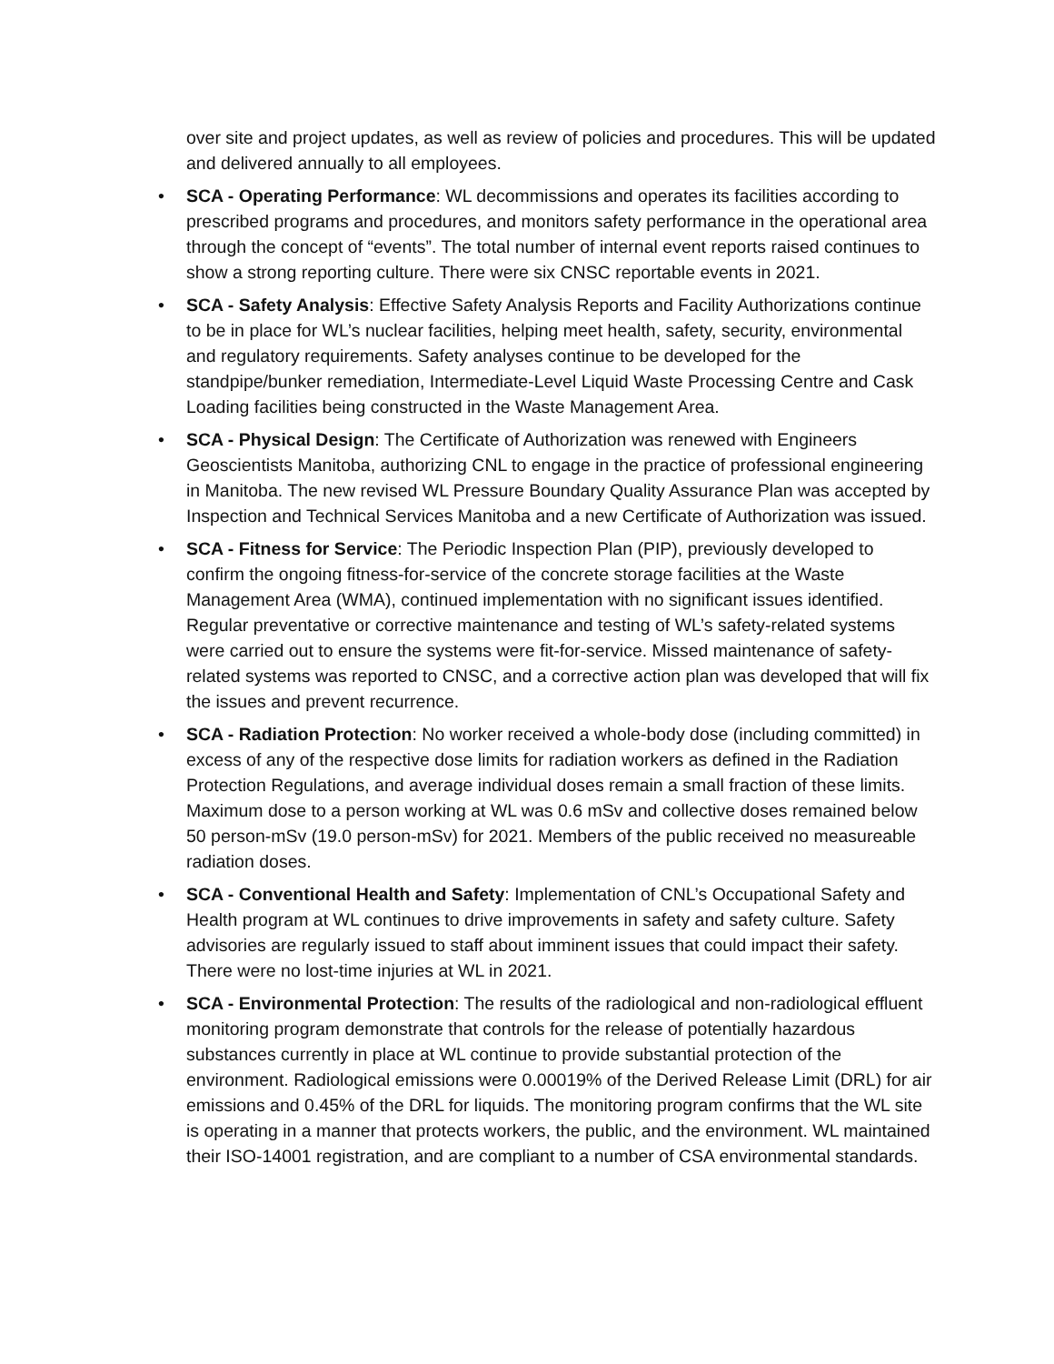over site and project updates, as well as review of policies and procedures. This will be updated and delivered annually to all employees.
• SCA - Operating Performance: WL decommissions and operates its facilities according to prescribed programs and procedures, and monitors safety performance in the operational area through the concept of “events”. The total number of internal event reports raised continues to show a strong reporting culture. There were six CNSC reportable events in 2021.
• SCA - Safety Analysis: Effective Safety Analysis Reports and Facility Authorizations continue to be in place for WL’s nuclear facilities, helping meet health, safety, security, environmental and regulatory requirements. Safety analyses continue to be developed for the standpipe/bunker remediation, Intermediate-Level Liquid Waste Processing Centre and Cask Loading facilities being constructed in the Waste Management Area.
• SCA - Physical Design: The Certificate of Authorization was renewed with Engineers Geoscientists Manitoba, authorizing CNL to engage in the practice of professional engineering in Manitoba. The new revised WL Pressure Boundary Quality Assurance Plan was accepted by Inspection and Technical Services Manitoba and a new Certificate of Authorization was issued.
• SCA - Fitness for Service: The Periodic Inspection Plan (PIP), previously developed to confirm the ongoing fitness-for-service of the concrete storage facilities at the Waste Management Area (WMA), continued implementation with no significant issues identified. Regular preventative or corrective maintenance and testing of WL’s safety-related systems were carried out to ensure the systems were fit-for-service. Missed maintenance of safety-related systems was reported to CNSC, and a corrective action plan was developed that will fix the issues and prevent recurrence.
• SCA - Radiation Protection: No worker received a whole-body dose (including committed) in excess of any of the respective dose limits for radiation workers as defined in the Radiation Protection Regulations, and average individual doses remain a small fraction of these limits. Maximum dose to a person working at WL was 0.6 mSv and collective doses remained below 50 person-mSv (19.0 person-mSv) for 2021. Members of the public received no measureable radiation doses.
• SCA - Conventional Health and Safety: Implementation of CNL’s Occupational Safety and Health program at WL continues to drive improvements in safety and safety culture. Safety advisories are regularly issued to staff about imminent issues that could impact their safety. There were no lost-time injuries at WL in 2021.
• SCA - Environmental Protection: The results of the radiological and non-radiological effluent monitoring program demonstrate that controls for the release of potentially hazardous substances currently in place at WL continue to provide substantial protection of the environment. Radiological emissions were 0.00019% of the Derived Release Limit (DRL) for air emissions and 0.45% of the DRL for liquids. The monitoring program confirms that the WL site is operating in a manner that protects workers, the public, and the environment. WL maintained their ISO-14001 registration, and are compliant to a number of CSA environmental standards.